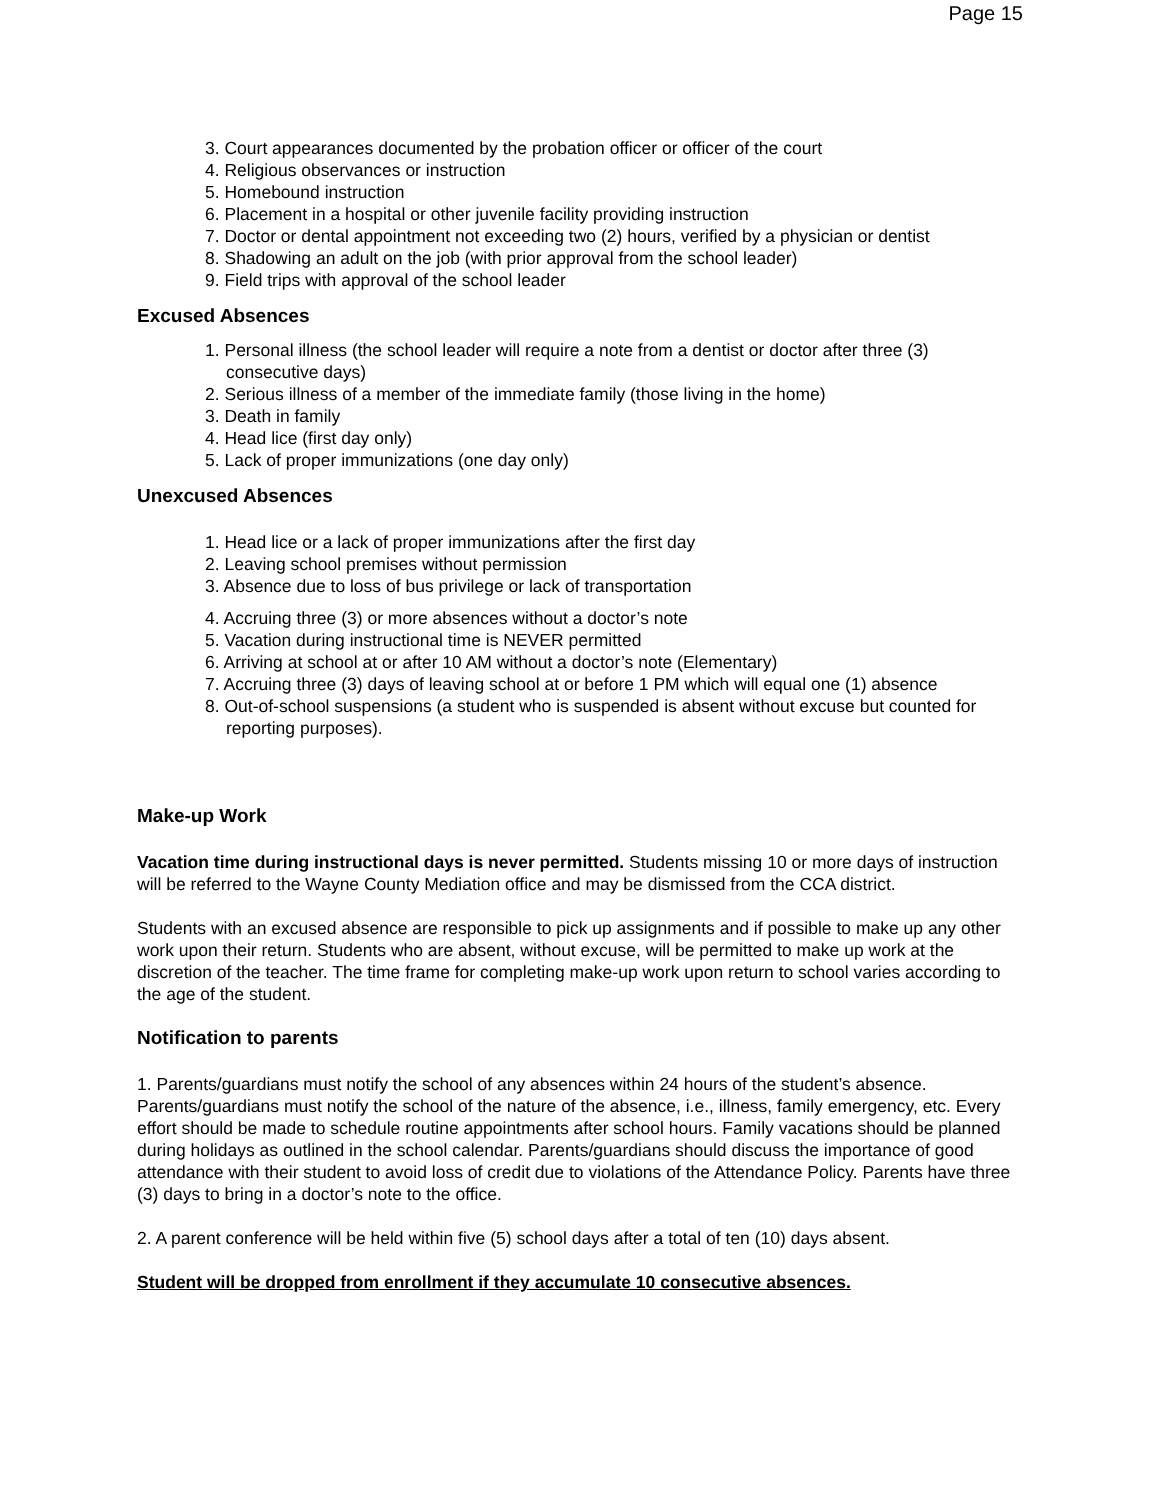Page 15
3. Court appearances documented by the probation officer or officer of the court
4. Religious observances or instruction
5. Homebound instruction
6. Placement in a hospital or other juvenile facility providing instruction
7. Doctor or dental appointment not exceeding two (2) hours, verified by a physician or dentist
8. Shadowing an adult on the job (with prior approval from the school leader)
9. Field trips with approval of the school leader
Excused Absences
1. Personal illness (the school leader will require a note from a dentist or doctor after three (3) consecutive days)
2. Serious illness of a member of the immediate family (those living in the home)
3. Death in family
4. Head lice (first day only)
5. Lack of proper immunizations (one day only)
Unexcused Absences
1. Head lice or a lack of proper immunizations after the first day
2. Leaving school premises without permission
3. Absence due to loss of bus privilege or lack of transportation
4. Accruing three (3) or more absences without a doctor’s note
5. Vacation during instructional time is NEVER permitted
6. Arriving at school at or after 10 AM without a doctor’s note (Elementary)
7. Accruing three (3) days of leaving school at or before 1 PM which will equal one (1) absence
8. Out-of-school suspensions (a student who is suspended is absent without excuse but counted for reporting purposes).
Make-up Work
Vacation time during instructional days is never permitted. Students missing 10 or more days of instruction will be referred to the Wayne County Mediation office and may be dismissed from the CCA district.
Students with an excused absence are responsible to pick up assignments and if possible to make up any other work upon their return. Students who are absent, without excuse, will be permitted to make up work at the discretion of the teacher. The time frame for completing make-up work upon return to school varies according to the age of the student.
Notification to parents
1. Parents/guardians must notify the school of any absences within 24 hours of the student’s absence. Parents/guardians must notify the school of the nature of the absence, i.e., illness, family emergency, etc. Every effort should be made to schedule routine appointments after school hours. Family vacations should be planned during holidays as outlined in the school calendar. Parents/guardians should discuss the importance of good attendance with their student to avoid loss of credit due to violations of the Attendance Policy. Parents have three (3) days to bring in a doctor’s note to the office.
2. A parent conference will be held within five (5) school days after a total of ten (10) days absent.
Student will be dropped from enrollment if they accumulate 10 consecutive absences.